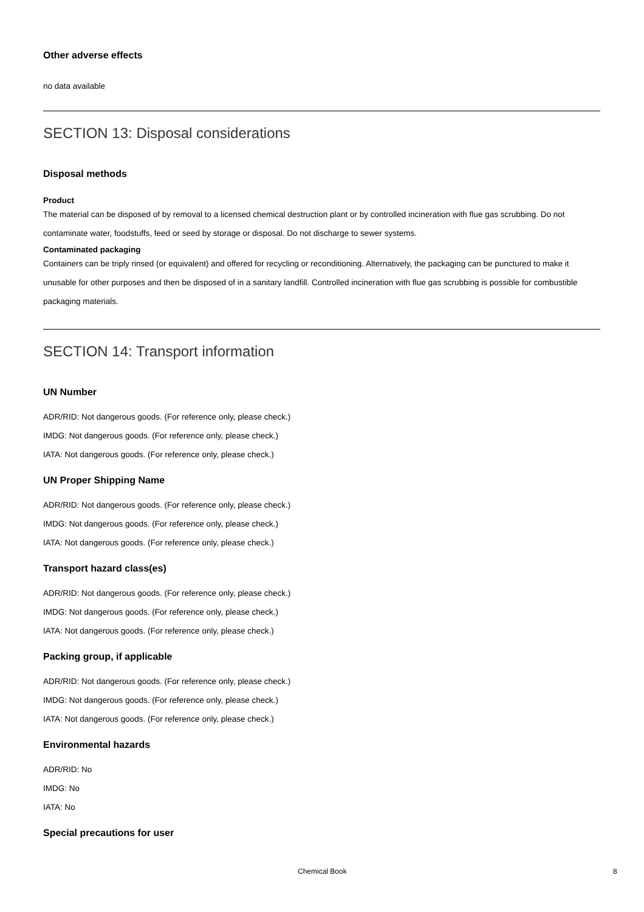Other adverse effects
no data available
SECTION 13: Disposal considerations
Disposal methods
Product
The material can be disposed of by removal to a licensed chemical destruction plant or by controlled incineration with flue gas scrubbing. Do not contaminate water, foodstuffs, feed or seed by storage or disposal. Do not discharge to sewer systems.
Contaminated packaging
Containers can be triply rinsed (or equivalent) and offered for recycling or reconditioning. Alternatively, the packaging can be punctured to make it unusable for other purposes and then be disposed of in a sanitary landfill. Controlled incineration with flue gas scrubbing is possible for combustible packaging materials.
SECTION 14: Transport information
UN Number
ADR/RID: Not dangerous goods. (For reference only, please check.)
IMDG: Not dangerous goods. (For reference only, please check.)
IATA: Not dangerous goods. (For reference only, please check.)
UN Proper Shipping Name
ADR/RID: Not dangerous goods. (For reference only, please check.)
IMDG: Not dangerous goods. (For reference only, please check.)
IATA: Not dangerous goods. (For reference only, please check.)
Transport hazard class(es)
ADR/RID: Not dangerous goods. (For reference only, please check.)
IMDG: Not dangerous goods. (For reference only, please check.)
IATA: Not dangerous goods. (For reference only, please check.)
Packing group, if applicable
ADR/RID: Not dangerous goods. (For reference only, please check.)
IMDG: Not dangerous goods. (For reference only, please check.)
IATA: Not dangerous goods. (For reference only, please check.)
Environmental hazards
ADR/RID: No
IMDG: No
IATA: No
Special precautions for user
Chemical Book 8